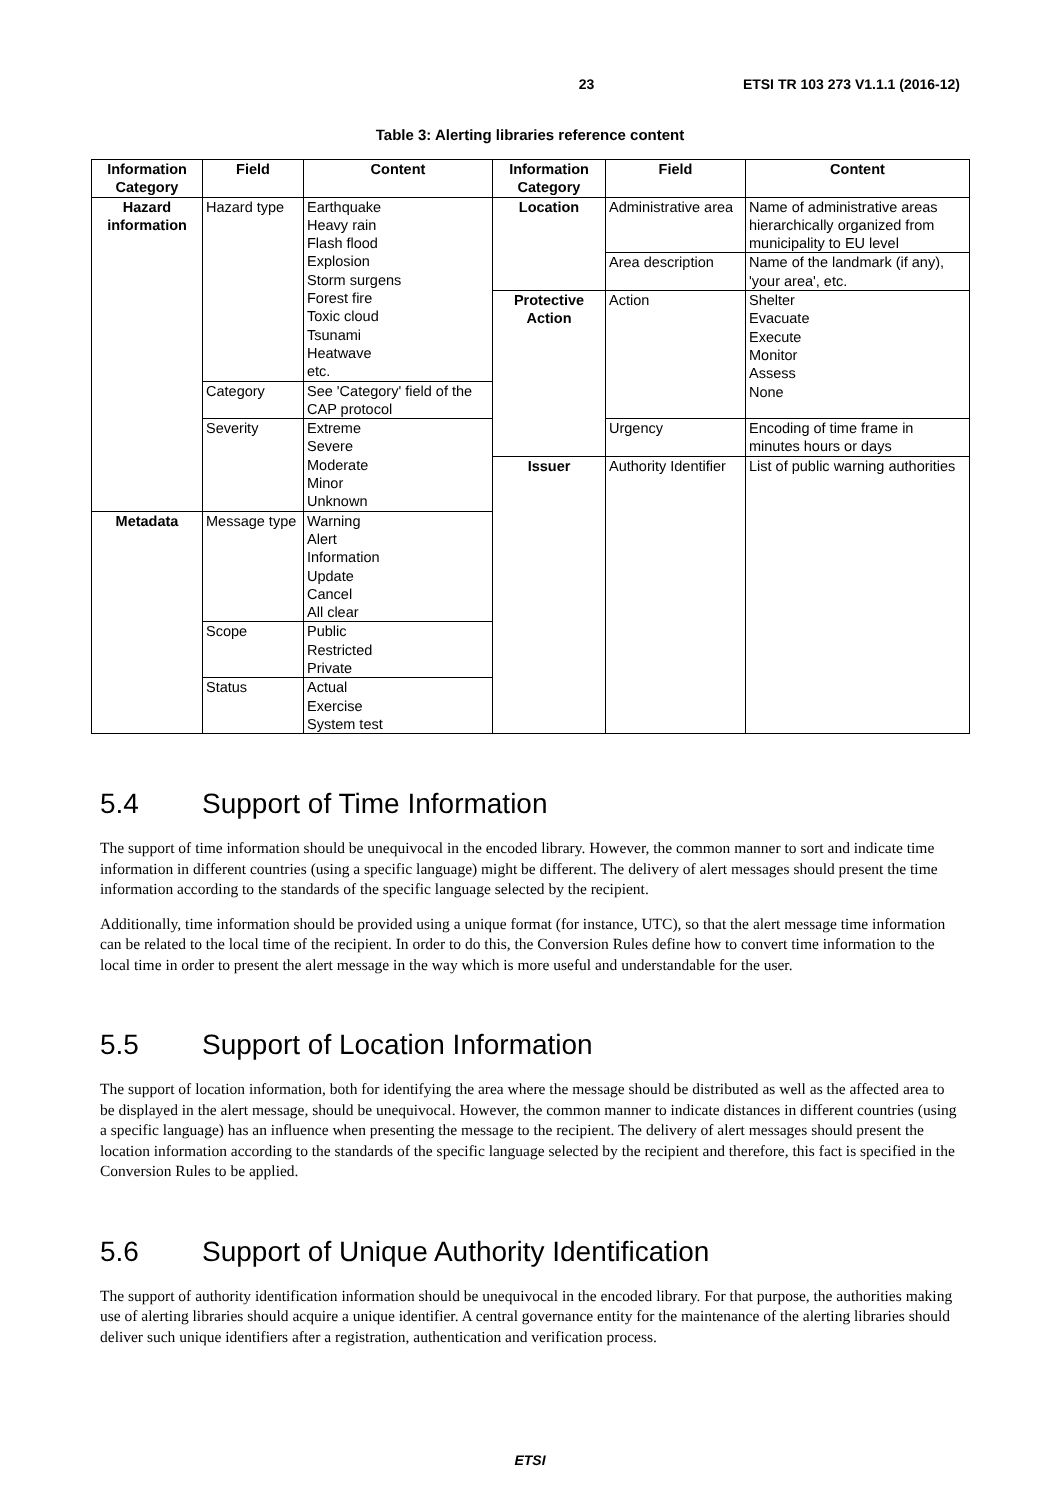23 ETSI TR 103 273 V1.1.1 (2016-12)
Table 3: Alerting libraries reference content
| Information Category | Field | Content | Information Category | Field | Content |
| --- | --- | --- | --- | --- | --- |
| Hazard information | Hazard type | Earthquake Heavy rain Flash flood Explosion Storm surgens Forest fire Toxic cloud Tsunami Heatwave etc. | Location | Administrative area | Name of administrative areas hierarchically organized from municipality to EU level |
| | | | | Area description | Name of the landmark (if any), 'your area', etc. |
| | | | Protective Action | Action | Shelter Evacuate Execute Monitor Assess None |
| | Category | See 'Category' field of the CAP protocol | | | |
| | Severity | Extreme Severe Moderate Minor Unknown | | Urgency | Encoding of time frame in minutes hours or days |
| | | | Issuer | Authority Identifier | List of public warning authorities |
| Metadata | Message type | Warning Alert Information Update Cancel All clear | | | |
| | Scope | Public Restricted Private | | | |
| | Status | Actual Exercise System test | | | |
5.4 Support of Time Information
The support of time information should be unequivocal in the encoded library. However, the common manner to sort and indicate time information in different countries (using a specific language) might be different. The delivery of alert messages should present the time information according to the standards of the specific language selected by the recipient.
Additionally, time information should be provided using a unique format (for instance, UTC), so that the alert message time information can be related to the local time of the recipient. In order to do this, the Conversion Rules define how to convert time information to the local time in order to present the alert message in the way which is more useful and understandable for the user.
5.5 Support of Location Information
The support of location information, both for identifying the area where the message should be distributed as well as the affected area to be displayed in the alert message, should be unequivocal. However, the common manner to indicate distances in different countries (using a specific language) has an influence when presenting the message to the recipient. The delivery of alert messages should present the location information according to the standards of the specific language selected by the recipient and therefore, this fact is specified in the Conversion Rules to be applied.
5.6 Support of Unique Authority Identification
The support of authority identification information should be unequivocal in the encoded library. For that purpose, the authorities making use of alerting libraries should acquire a unique identifier. A central governance entity for the maintenance of the alerting libraries should deliver such unique identifiers after a registration, authentication and verification process.
ETSI